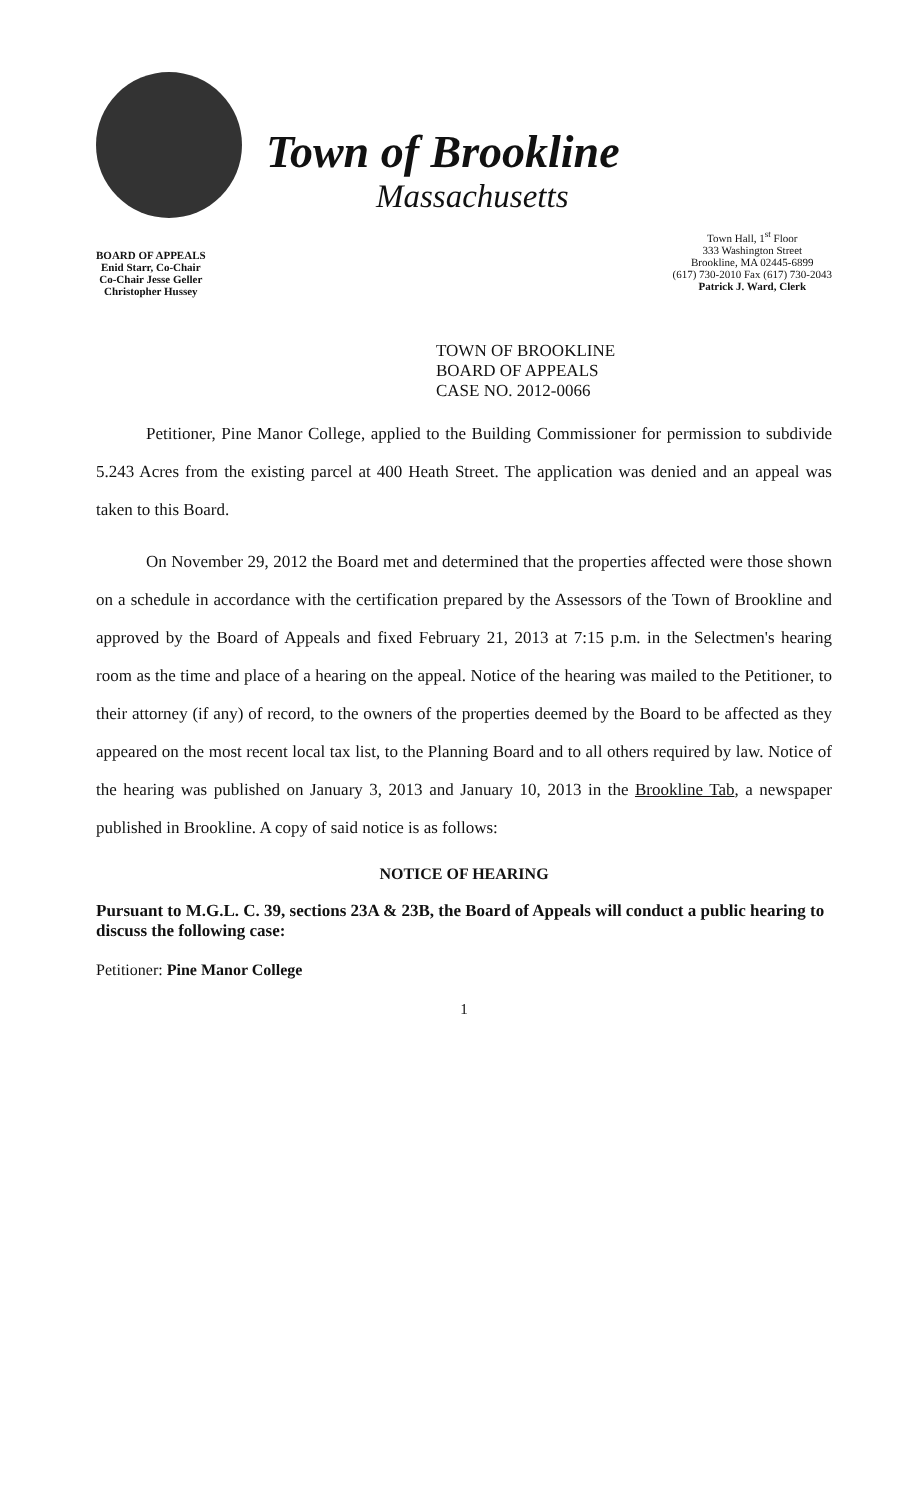Town of Brookline
Massachusetts
BOARD OF APPEALS
Enid Starr, Co-Chair
Co-Chair Jesse Geller
Christopher Hussey
Town Hall, 1<sup>st</sup> Floor
333 Washington Street
Brookline, MA 02445-6899
(617) 730-2010 Fax (617) 730-2043
Patrick J. Ward, Clerk
TOWN OF BROOKLINE
BOARD OF APPEALS
CASE NO. 2012-0066
Petitioner, Pine Manor College, applied to the Building Commissioner for permission to subdivide 5.243 Acres from the existing parcel at 400 Heath Street. The application was denied and an appeal was taken to this Board.
On November 29, 2012 the Board met and determined that the properties affected were those shown on a schedule in accordance with the certification prepared by the Assessors of the Town of Brookline and approved by the Board of Appeals and fixed February 21, 2013 at 7:15 p.m. in the Selectmen's hearing room as the time and place of a hearing on the appeal. Notice of the hearing was mailed to the Petitioner, to their attorney (if any) of record, to the owners of the properties deemed by the Board to be affected as they appeared on the most recent local tax list, to the Planning Board and to all others required by law. Notice of the hearing was published on January 3, 2013 and January 10, 2013 in the Brookline Tab, a newspaper published in Brookline. A copy of said notice is as follows:
NOTICE OF HEARING
Pursuant to M.G.L. C. 39, sections 23A & 23B, the Board of Appeals will conduct a public hearing to discuss the following case:
Petitioner: Pine Manor College
1